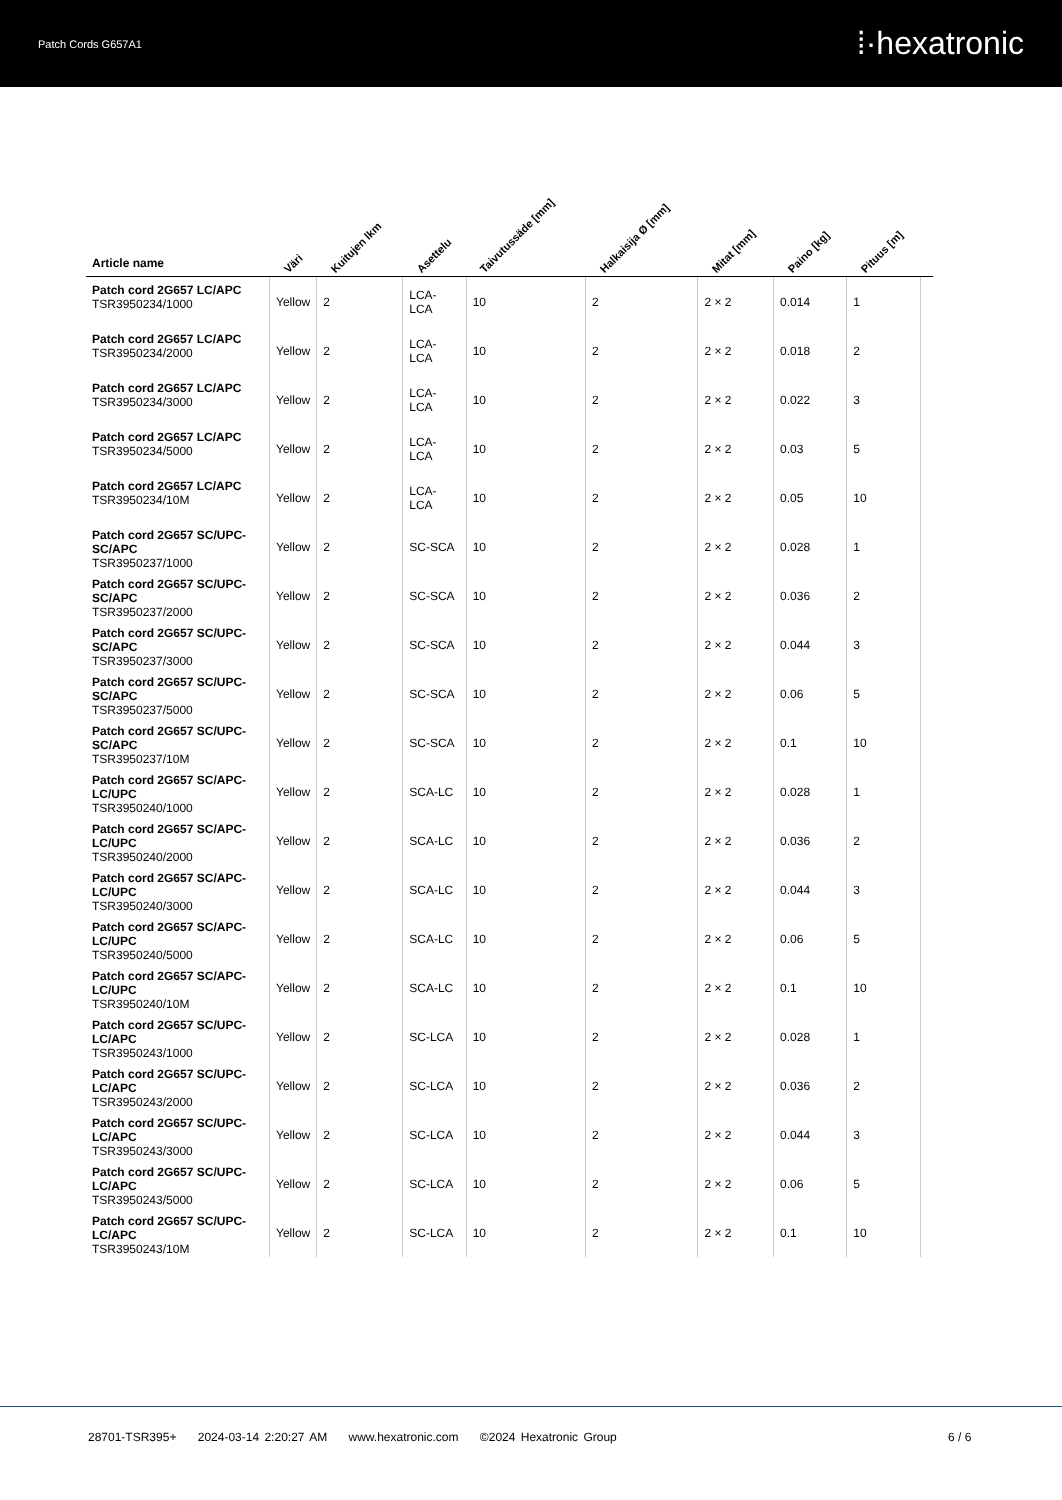Patch Cords G657A1 ⁞·hexatronic
| Article name | Väri | Kuitujen lkm | Asettelu | Taivutussäde [mm] | Halkaisija Ø [mm] | Mitat [mm] | Paino [kg] | Pituus [m] | |
| --- | --- | --- | --- | --- | --- | --- | --- | --- | --- |
| Patch cord 2G657 LC/APC TSR3950234/1000 | Yellow | 2 | LCA-LCA | 10 | 2 | 2 × 2 | 0.014 | 1 | |
| Patch cord 2G657 LC/APC TSR3950234/2000 | Yellow | 2 | LCA-LCA | 10 | 2 | 2 × 2 | 0.018 | 2 | |
| Patch cord 2G657 LC/APC TSR3950234/3000 | Yellow | 2 | LCA-LCA | 10 | 2 | 2 × 2 | 0.022 | 3 | |
| Patch cord 2G657 LC/APC TSR3950234/5000 | Yellow | 2 | LCA-LCA | 10 | 2 | 2 × 2 | 0.03 | 5 | |
| Patch cord 2G657 LC/APC TSR3950234/10M | Yellow | 2 | LCA-LCA | 10 | 2 | 2 × 2 | 0.05 | 10 | |
| Patch cord 2G657 SC/UPC-SC/APC TSR3950237/1000 | Yellow | 2 | SC-SCA | 10 | 2 | 2 × 2 | 0.028 | 1 | |
| Patch cord 2G657 SC/UPC-SC/APC TSR3950237/2000 | Yellow | 2 | SC-SCA | 10 | 2 | 2 × 2 | 0.036 | 2 | |
| Patch cord 2G657 SC/UPC-SC/APC TSR3950237/3000 | Yellow | 2 | SC-SCA | 10 | 2 | 2 × 2 | 0.044 | 3 | |
| Patch cord 2G657 SC/UPC-SC/APC TSR3950237/5000 | Yellow | 2 | SC-SCA | 10 | 2 | 2 × 2 | 0.06 | 5 | |
| Patch cord 2G657 SC/UPC-SC/APC TSR3950237/10M | Yellow | 2 | SC-SCA | 10 | 2 | 2 × 2 | 0.1 | 10 | |
| Patch cord 2G657 SC/APC-LC/UPC TSR3950240/1000 | Yellow | 2 | SCA-LC | 10 | 2 | 2 × 2 | 0.028 | 1 | |
| Patch cord 2G657 SC/APC-LC/UPC TSR3950240/2000 | Yellow | 2 | SCA-LC | 10 | 2 | 2 × 2 | 0.036 | 2 | |
| Patch cord 2G657 SC/APC-LC/UPC TSR3950240/3000 | Yellow | 2 | SCA-LC | 10 | 2 | 2 × 2 | 0.044 | 3 | |
| Patch cord 2G657 SC/APC-LC/UPC TSR3950240/5000 | Yellow | 2 | SCA-LC | 10 | 2 | 2 × 2 | 0.06 | 5 | |
| Patch cord 2G657 SC/APC-LC/UPC TSR3950240/10M | Yellow | 2 | SCA-LC | 10 | 2 | 2 × 2 | 0.1 | 10 | |
| Patch cord 2G657 SC/UPC-LC/APC TSR3950243/1000 | Yellow | 2 | SC-LCA | 10 | 2 | 2 × 2 | 0.028 | 1 | |
| Patch cord 2G657 SC/UPC-LC/APC TSR3950243/2000 | Yellow | 2 | SC-LCA | 10 | 2 | 2 × 2 | 0.036 | 2 | |
| Patch cord 2G657 SC/UPC-LC/APC TSR3950243/3000 | Yellow | 2 | SC-LCA | 10 | 2 | 2 × 2 | 0.044 | 3 | |
| Patch cord 2G657 SC/UPC-LC/APC TSR3950243/5000 | Yellow | 2 | SC-LCA | 10 | 2 | 2 × 2 | 0.06 | 5 | |
| Patch cord 2G657 SC/UPC-LC/APC TSR3950243/10M | Yellow | 2 | SC-LCA | 10 | 2 | 2 × 2 | 0.1 | 10 | |
28701-TSR395+ 2024-03-14 2:20:27 AM www.hexatronic.com ©2024 Hexatronic Group
6 / 6